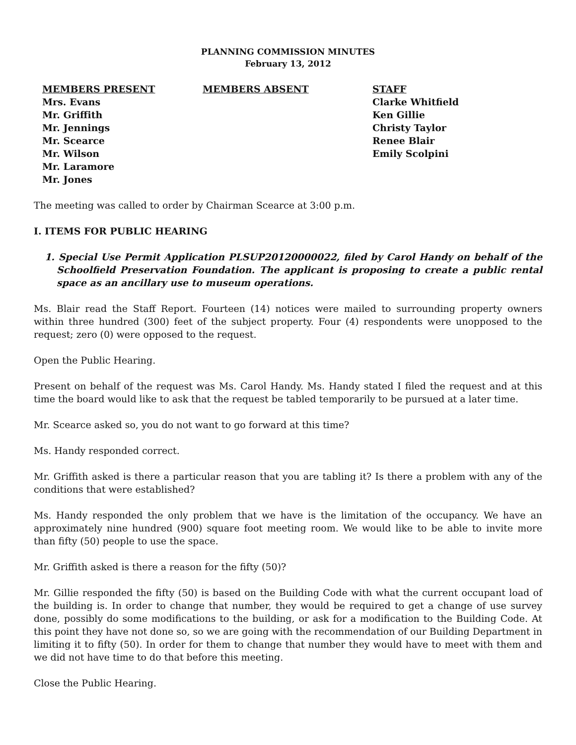PLANNING COMMISSION MINUTES
February 13, 2012
MEMBERS PRESENT
Mrs. Evans
Mr. Griffith
Mr. Jennings
Mr. Scearce
Mr. Wilson
Mr. Laramore
Mr. Jones
MEMBERS ABSENT STAFF
Clarke Whitfield
Ken Gillie
Christy Taylor
Renee Blair
Emily Scolpini
The meeting was called to order by Chairman Scearce at 3:00 p.m.
I. ITEMS FOR PUBLIC HEARING
1. Special Use Permit Application PLSUP20120000022, filed by Carol Handy on behalf of the Schoolfield Preservation Foundation. The applicant is proposing to create a public rental space as an ancillary use to museum operations.
Ms. Blair read the Staff Report. Fourteen (14) notices were mailed to surrounding property owners within three hundred (300) feet of the subject property. Four (4) respondents were unopposed to the request; zero (0) were opposed to the request.
Open the Public Hearing.
Present on behalf of the request was Ms. Carol Handy. Ms. Handy stated I filed the request and at this time the board would like to ask that the request be tabled temporarily to be pursued at a later time.
Mr. Scearce asked so, you do not want to go forward at this time?
Ms. Handy responded correct.
Mr. Griffith asked is there a particular reason that you are tabling it? Is there a problem with any of the conditions that were established?
Ms. Handy responded the only problem that we have is the limitation of the occupancy. We have an approximately nine hundred (900) square foot meeting room. We would like to be able to invite more than fifty (50) people to use the space.
Mr. Griffith asked is there a reason for the fifty (50)?
Mr. Gillie responded the fifty (50) is based on the Building Code with what the current occupant load of the building is. In order to change that number, they would be required to get a change of use survey done, possibly do some modifications to the building, or ask for a modification to the Building Code. At this point they have not done so, so we are going with the recommendation of our Building Department in limiting it to fifty (50). In order for them to change that number they would have to meet with them and we did not have time to do that before this meeting.
Close the Public Hearing.